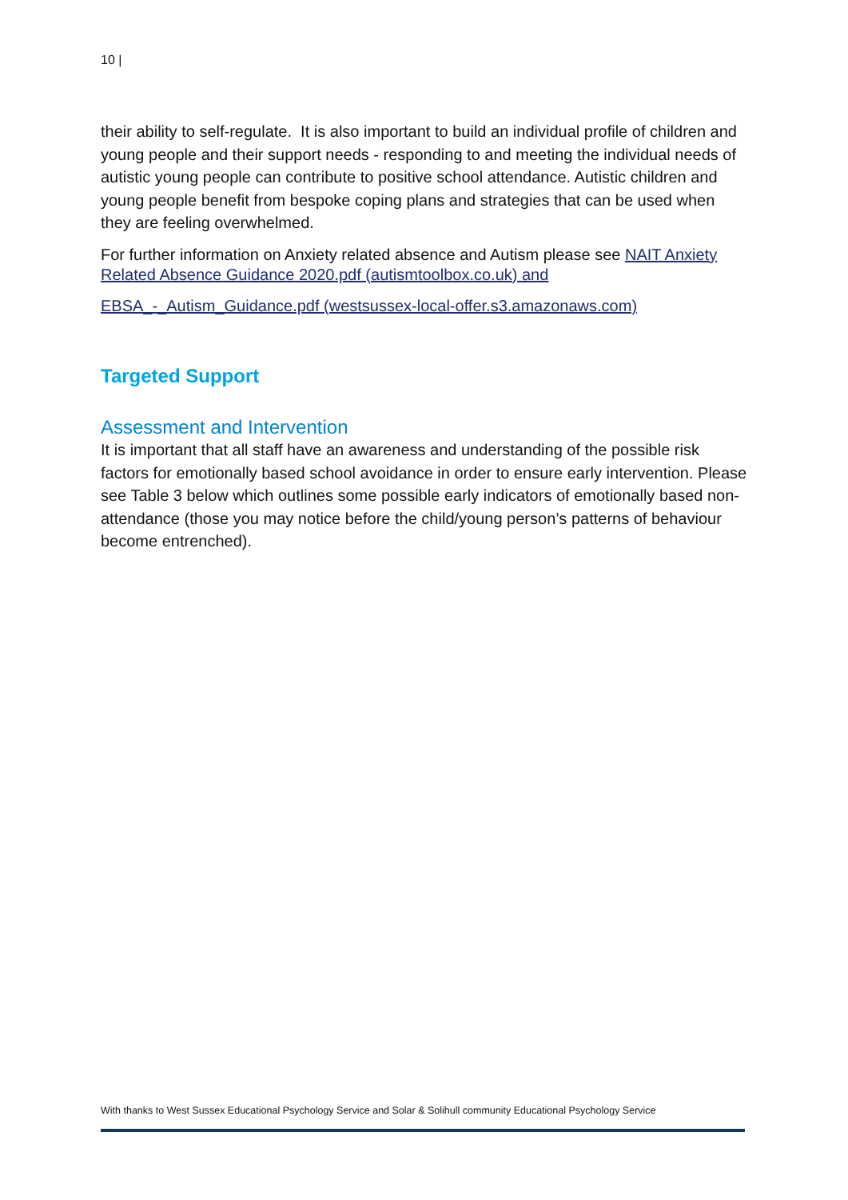10 |
their ability to self-regulate. It is also important to build an individual profile of children and young people and their support needs - responding to and meeting the individual needs of autistic young people can contribute to positive school attendance. Autistic children and young people benefit from bespoke coping plans and strategies that can be used when they are feeling overwhelmed.
For further information on Anxiety related absence and Autism please see NAIT Anxiety Related Absence Guidance 2020.pdf (autismtoolbox.co.uk) and
EBSA_-_Autism_Guidance.pdf (westsussex-local-offer.s3.amazonaws.com)
Targeted Support
Assessment and Intervention
It is important that all staff have an awareness and understanding of the possible risk factors for emotionally based school avoidance in order to ensure early intervention. Please see Table 3 below which outlines some possible early indicators of emotionally based non-attendance (those you may notice before the child/young person’s patterns of behaviour become entrenched).
With thanks to West Sussex Educational Psychology Service and Solar & Solihull community Educational Psychology Service